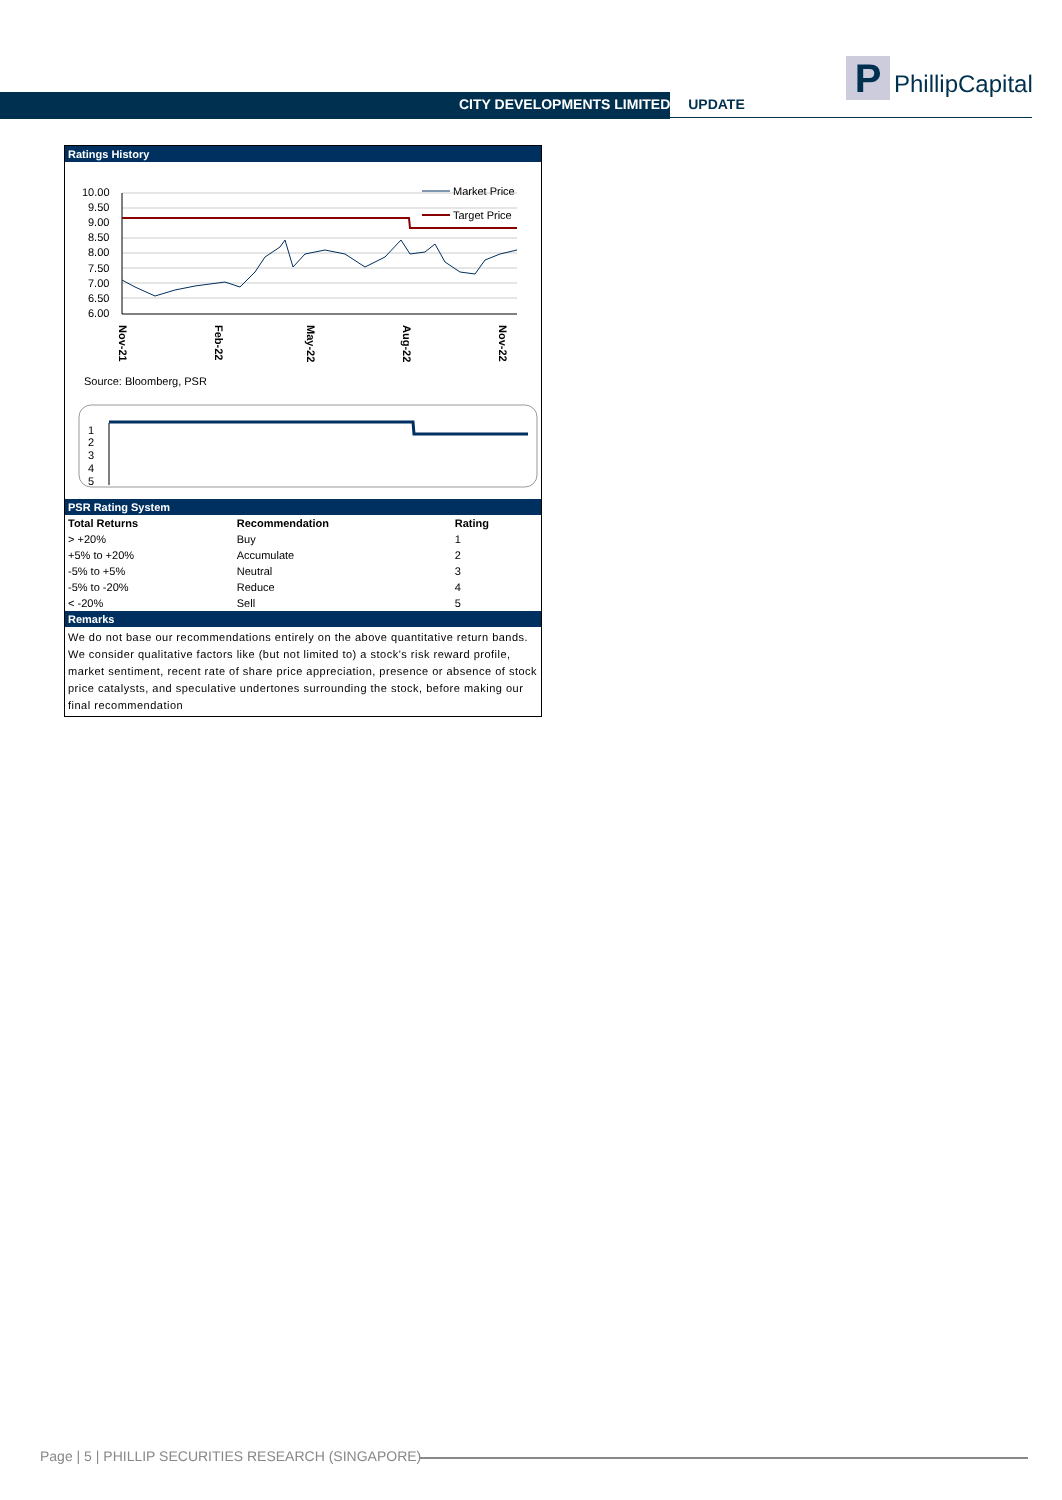CITY DEVELOPMENTS LIMITED UPDATE
P PhillipCapital
Ratings History
10.00
9.50
9.00
8.50
8.00
7.50
7.00
6.50
6.00
Market Price
Target Price
Nov-21
Feb-22
May-22
Aug-22
Nov-22
Source: Bloomberg, PSR
1
2
3
4
5
PSR Rating System
| Total Returns | Recommendation | Rating |
| --- | --- | --- |
| > +20% | Buy | 1 |
| +5% to +20% | Accumulate | 2 |
| -5% to +5% | Neutral | 3 |
| -5% to -20% | Reduce | 4 |
| < -20% | Sell | 5 |
Remarks
We do not base our recommendations entirely on the above quantitative return bands. We consider qualitative factors like (but not limited to) a stock's risk reward profile, market sentiment, recent rate of share price appreciation, presence or absence of stock price catalysts, and speculative undertones surrounding the stock, before making our final recommendation
Page | 5 | PHILLIP SECURITIES RESEARCH (SINGAPORE)